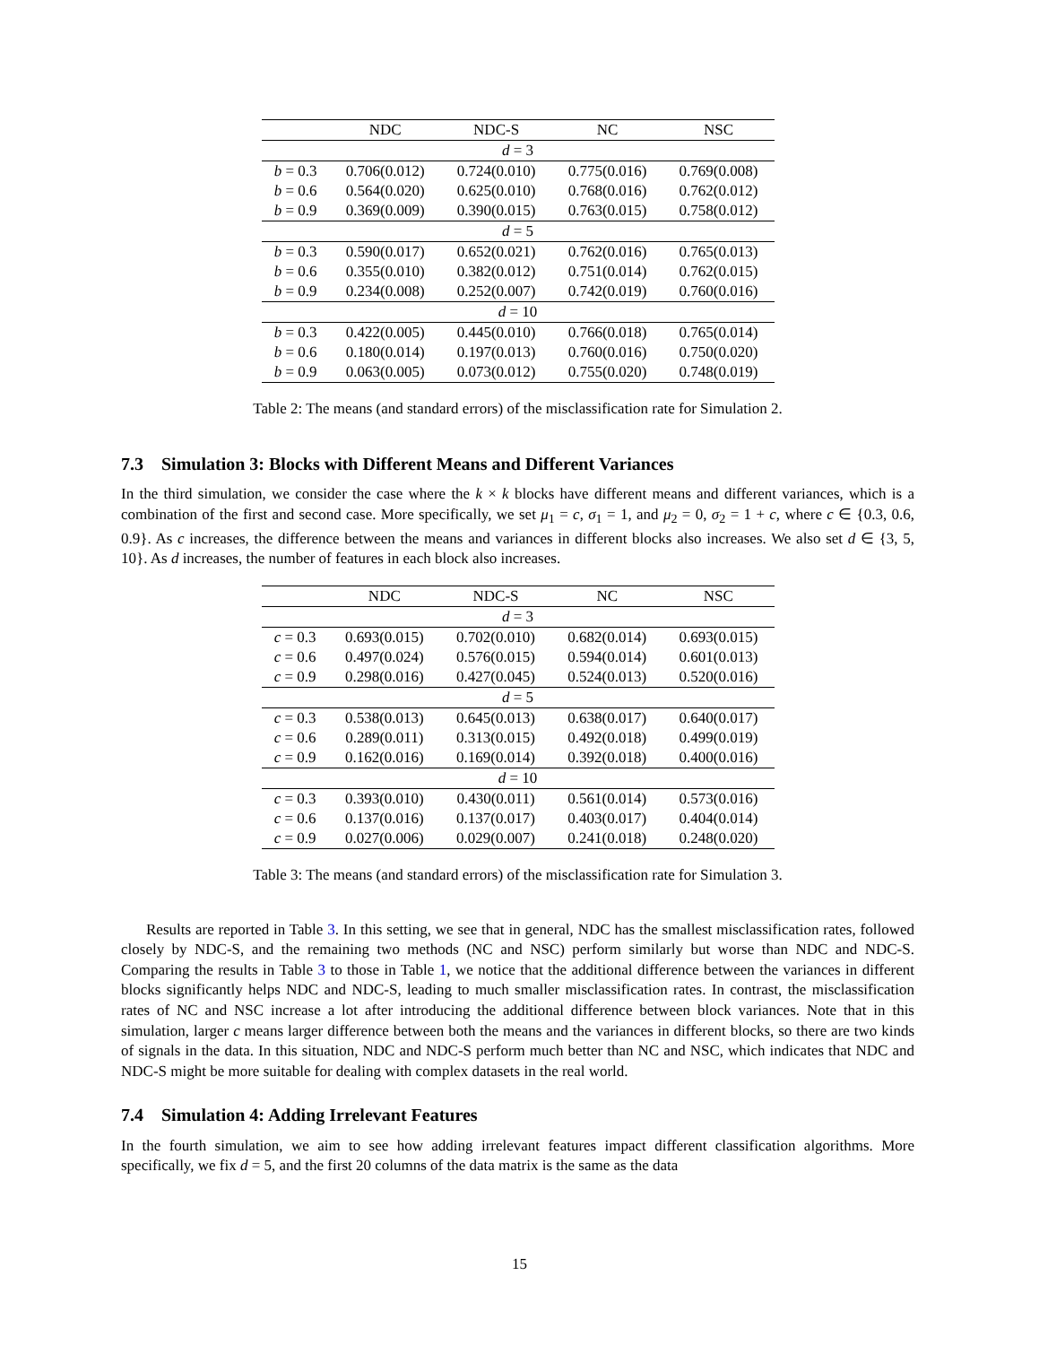| | NDC | NDC-S | NC | NSC |
| --- | --- | --- | --- | --- |
| d = 3 | | | | |
| b = 0.3 | 0.706(0.012) | 0.724(0.010) | 0.775(0.016) | 0.769(0.008) |
| b = 0.6 | 0.564(0.020) | 0.625(0.010) | 0.768(0.016) | 0.762(0.012) |
| b = 0.9 | 0.369(0.009) | 0.390(0.015) | 0.763(0.015) | 0.758(0.012) |
| d = 5 | | | | |
| b = 0.3 | 0.590(0.017) | 0.652(0.021) | 0.762(0.016) | 0.765(0.013) |
| b = 0.6 | 0.355(0.010) | 0.382(0.012) | 0.751(0.014) | 0.762(0.015) |
| b = 0.9 | 0.234(0.008) | 0.252(0.007) | 0.742(0.019) | 0.760(0.016) |
| d = 10 | | | | |
| b = 0.3 | 0.422(0.005) | 0.445(0.010) | 0.766(0.018) | 0.765(0.014) |
| b = 0.6 | 0.180(0.014) | 0.197(0.013) | 0.760(0.016) | 0.750(0.020) |
| b = 0.9 | 0.063(0.005) | 0.073(0.012) | 0.755(0.020) | 0.748(0.019) |
Table 2: The means (and standard errors) of the misclassification rate for Simulation 2.
7.3 Simulation 3: Blocks with Different Means and Different Variances
In the third simulation, we consider the case where the k × k blocks have different means and different variances, which is a combination of the first and second case. More specifically, we set μ<sub>1</sub> = c, σ<sub>1</sub> = 1, and μ<sub>2</sub> = 0, σ<sub>2</sub> = 1 + c, where c ∈ {0.3, 0.6, 0.9}. As c increases, the difference between the means and variances in different blocks also increases. We also set d ∈ {3, 5, 10}. As d increases, the number of features in each block also increases.
| | NDC | NDC-S | NC | NSC |
| --- | --- | --- | --- | --- |
| d = 3 | | | | |
| c = 0.3 | 0.693(0.015) | 0.702(0.010) | 0.682(0.014) | 0.693(0.015) |
| c = 0.6 | 0.497(0.024) | 0.576(0.015) | 0.594(0.014) | 0.601(0.013) |
| c = 0.9 | 0.298(0.016) | 0.427(0.045) | 0.524(0.013) | 0.520(0.016) |
| d = 5 | | | | |
| c = 0.3 | 0.538(0.013) | 0.645(0.013) | 0.638(0.017) | 0.640(0.017) |
| c = 0.6 | 0.289(0.011) | 0.313(0.015) | 0.492(0.018) | 0.499(0.019) |
| c = 0.9 | 0.162(0.016) | 0.169(0.014) | 0.392(0.018) | 0.400(0.016) |
| d = 10 | | | | |
| c = 0.3 | 0.393(0.010) | 0.430(0.011) | 0.561(0.014) | 0.573(0.016) |
| c = 0.6 | 0.137(0.016) | 0.137(0.017) | 0.403(0.017) | 0.404(0.014) |
| c = 0.9 | 0.027(0.006) | 0.029(0.007) | 0.241(0.018) | 0.248(0.020) |
Table 3: The means (and standard errors) of the misclassification rate for Simulation 3.
Results are reported in Table 3. In this setting, we see that in general, NDC has the smallest misclassification rates, followed closely by NDC-S, and the remaining two methods (NC and NSC) perform similarly but worse than NDC and NDC-S. Comparing the results in Table 3 to those in Table 1, we notice that the additional difference between the variances in different blocks significantly helps NDC and NDC-S, leading to much smaller misclassification rates. In contrast, the misclassification rates of NC and NSC increase a lot after introducing the additional difference between block variances. Note that in this simulation, larger c means larger difference between both the means and the variances in different blocks, so there are two kinds of signals in the data. In this situation, NDC and NDC-S perform much better than NC and NSC, which indicates that NDC and NDC-S might be more suitable for dealing with complex datasets in the real world.
7.4 Simulation 4: Adding Irrelevant Features
In the fourth simulation, we aim to see how adding irrelevant features impact different classification algorithms. More specifically, we fix d = 5, and the first 20 columns of the data matrix is the same as the data
15